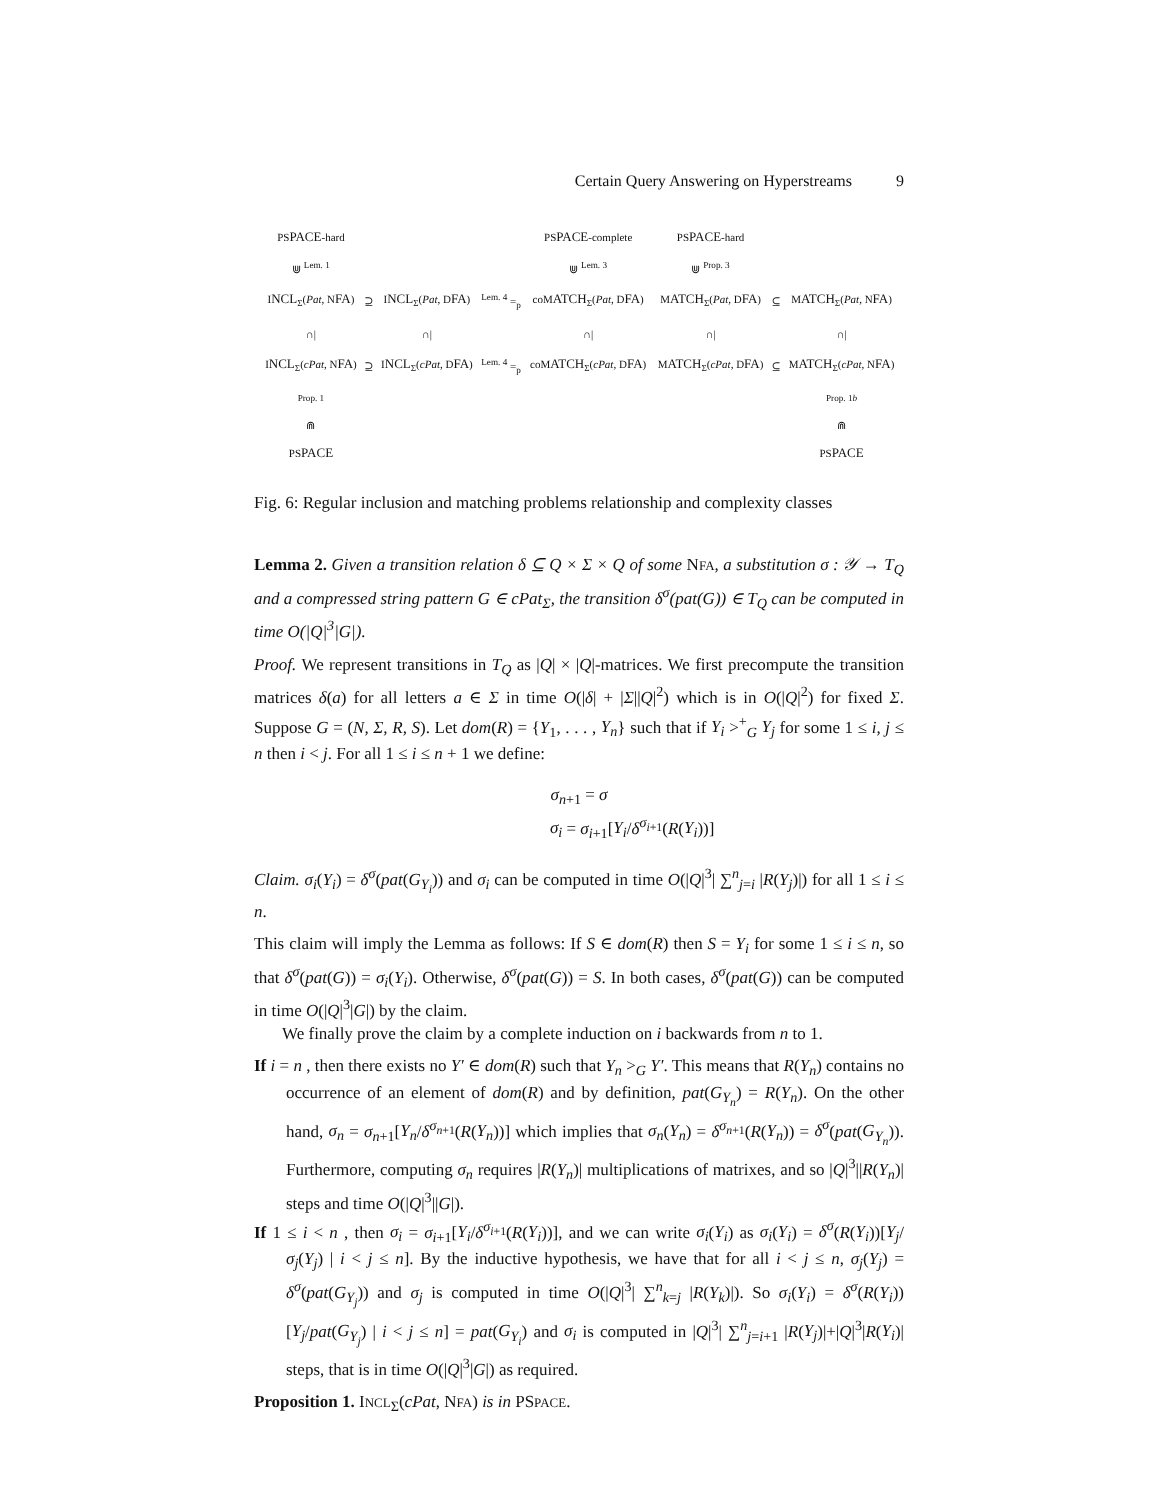Certain Query Answering on Hyperstreams 9
| PS PACE -hard | | | | PS PACE -complete | PS PACE -hard | | |
| ⋓ <sup>Lem. 1</sup> | | | | ⋓ <sup>Lem. 3</sup> | ⋓ <sup>Prop. 3</sup> | | |
| I NCL<sub>Σ</sub>( Pat , N FA ) | ⊇ | I NCL<sub>Σ</sub>( Pat , D FA ) | <sup>Lem. 4</sup> =<sub>p</sub> | coM ATCH<sub>Σ</sub>( Pat , D FA ) | M ATCH<sub>Σ</sub>( Pat , D FA ) | ⊆ | M ATCH<sub>Σ</sub>( Pat , N FA ) |
| ∩/ | | ∩/ | | ∩/ | ∩/ | | ∩/ |
| I NCL<sub>Σ</sub>( cPat , N FA ) | ⊇ | I NCL<sub>Σ</sub>( cPat , D FA ) | <sup>Lem. 4</sup> =<sub>p</sub> | coM ATCH<sub>Σ</sub>( cPat , D FA ) | M ATCH<sub>Σ</sub>( cPat , D FA ) | ⊆ | M ATCH<sub>Σ</sub>( cPat , N FA ) |
| <sup>Prop. 1</sup> ⋒ | | | | | | | <sup>Prop. 1b</sup> ⋒ |
| PS PACE | | | | | | | PS PACE |
Fig. 6: Regular inclusion and matching problems relationship and complexity classes
Lemma 2. Given a transition relation δ ⊆ Q × Σ × Q of some NFA, a substitution σ : 𝒴 → T<sub>Q</sub> and a compressed string pattern G ∈ cPat<sub>Σ</sub>, the transition δ<sup>σ</sup>(pat(G)) ∈ T<sub>Q</sub> can be computed in time O(|Q|<sup>3</sup>|G|).
Proof. We represent transitions in T<sub>Q</sub> as |Q| × |Q|-matrices. We first precompute the transition matrices δ(a) for all letters a ∈ Σ in time O(|δ| + |Σ||Q|<sup>2</sup>) which is in O(|Q|<sup>2</sup>) for fixed Σ. Suppose G = (N, Σ, R, S). Let dom(R) = {Y<sub>1</sub>, . . . , Y<sub>n</sub>} such that if Y<sub>i</sub> ><sup>+</sup><sub>G</sub> Y<sub>j</sub> for some 1 ≤ i, j ≤ n then i < j. For all 1 ≤ i ≤ n + 1 we define:
σ<sub>n+1</sub> = σ
σ<sub>i</sub> = σ<sub>i+1</sub>[Y<sub>i</sub>/δ<sup>σ<sub>i+1</sub></sup>(R(Y<sub>i</sub>))]
Claim. σ<sub>i</sub>(Y<sub>i</sub>) = δ<sup>σ</sup>(pat(G<sub>Y<sub>i</sub></sub>)) and σ<sub>i</sub> can be computed in time O(|Q|<sup>3</sup>| ∑<sup>n</sup><sub>j=i</sub> |R(Y<sub>j</sub>)|) for all 1 ≤ i ≤ n.
This claim will imply the Lemma as follows: If S ∈ dom(R) then S = Y<sub>i</sub> for some 1 ≤ i ≤ n, so that δ<sup>σ</sup>(pat(G)) = σ<sub>i</sub>(Y<sub>i</sub>). Otherwise, δ<sup>σ</sup>(pat(G)) = S. In both cases, δ<sup>σ</sup>(pat(G)) can be computed in time O(|Q|<sup>3</sup>|G|) by the claim.
We finally prove the claim by a complete induction on i backwards from n to 1.
If i = n , then there exists no Y′ ∈ dom(R) such that Y<sub>n</sub> ><sub>G</sub> Y′. This means that R(Y<sub>n</sub>) contains no occurrence of an element of dom(R) and by definition, pat(G<sub>Y<sub>n</sub></sub>) = R(Y<sub>n</sub>). On the other hand, σ<sub>n</sub> = σ<sub>n+1</sub>[Y<sub>n</sub>/δ<sup>σ<sub>n+1</sub></sup>(R(Y<sub>n</sub>))] which implies that σ<sub>n</sub>(Y<sub>n</sub>) = δ<sup>σ<sub>n+1</sub></sup>(R(Y<sub>n</sub>)) = δ<sup>σ</sup>(pat(G<sub>Y<sub>n</sub></sub>)). Furthermore, computing σ<sub>n</sub> requires |R(Y<sub>n</sub>)| multiplications of matrixes, and so |Q|<sup>3</sup>||R(Y<sub>n</sub>)| steps and time O(|Q|<sup>3</sup>||G|).
If 1 ≤ i < n , then σ<sub>i</sub> = σ<sub>i+1</sub>[Y<sub>i</sub>/δ<sup>σ<sub>i+1</sub></sup>(R(Y<sub>i</sub>))], and we can write σ<sub>i</sub>(Y<sub>i</sub>) as σ<sub>i</sub>(Y<sub>i</sub>) = δ<sup>σ</sup>(R(Y<sub>i</sub>))[Y<sub>j</sub>/σ<sub>j</sub>(Y<sub>j</sub>) | i < j ≤ n]. By the inductive hypothesis, we have that for all i < j ≤ n, σ<sub>j</sub>(Y<sub>j</sub>) = δ<sup>σ</sup>(pat(G<sub>Y<sub>j</sub></sub>)) and σ<sub>j</sub> is computed in time O(|Q|<sup>3</sup>| ∑<sup>n</sup><sub>k=j</sub> |R(Y<sub>k</sub>)|). So σ<sub>i</sub>(Y<sub>i</sub>) = δ<sup>σ</sup>(R(Y<sub>i</sub>))[Y<sub>j</sub>/pat(G<sub>Y<sub>j</sub></sub>) | i < j ≤ n] = pat(G<sub>Y<sub>i</sub></sub>) and σ<sub>i</sub> is computed in |Q|<sup>3</sup>| ∑<sup>n</sup><sub>j=i+1</sub> |R(Y<sub>j</sub>)|+|Q|<sup>3</sup>|R(Y<sub>i</sub>)| steps, that is in time O(|Q|<sup>3</sup>|G|) as required.
Proposition 1. INCL<sub>Σ</sub>(cPat, NFA) is in PSPACE.